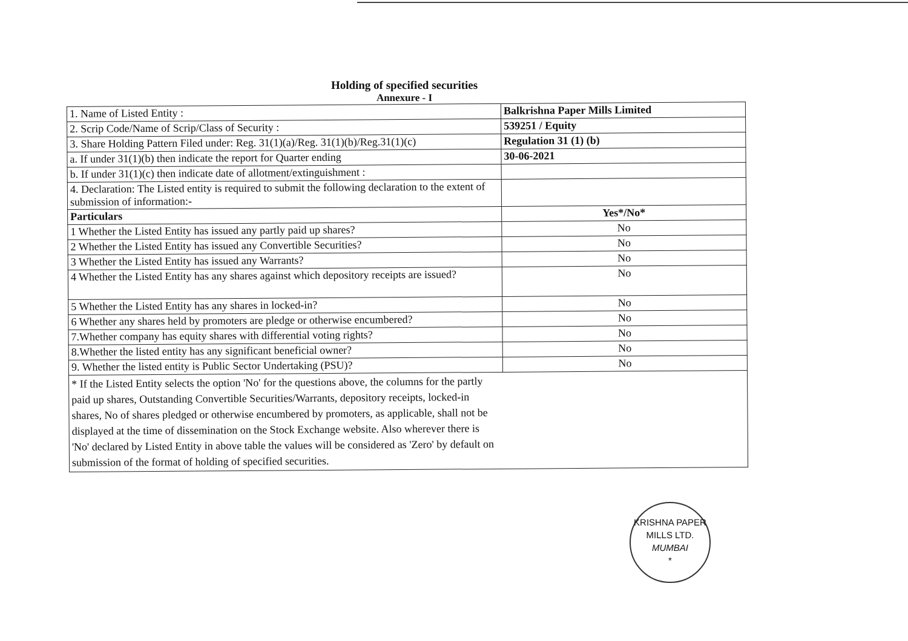Holding of specified securities
Annexure - I
| 1. Name of Listed Entity : | Balkrishna Paper Mills Limited |
| 2. Scrip Code/Name of Scrip/Class of Security : | 539251 / Equity |
| 3. Share Holding Pattern Filed under: Reg. 31(1)(a)/Reg. 31(1)(b)/Reg.31(1)(c) | Regulation 31 (1) (b) |
| a. If under 31(1)(b) then indicate the report for Quarter ending | 30-06-2021 |
| b. If under 31(1)(c) then indicate date of allotment/extinguishment : | |
| 4. Declaration: The Listed entity is required to submit the following declaration to the extent of submission of information:- | |
| Particulars | Yes*/No* |
| 1 Whether the Listed Entity has issued any partly paid up shares? | No |
| 2 Whether the Listed Entity has issued any Convertible Securities? | No |
| 3 Whether the Listed Entity has issued any Warrants? | No |
| 4 Whether the Listed Entity has any shares against which depository receipts are issued? | No |
| 5 Whether the Listed Entity has any shares in locked-in? | No |
| 6 Whether any shares held by promoters are pledge or otherwise encumbered? | No |
| 7.Whether company has equity shares with differential voting rights? | No |
| 8.Whether the listed entity has any significant beneficial owner? | No |
| 9. Whether the listed entity is Public Sector Undertaking (PSU)? | No |
| * If the Listed Entity selects the option 'No' for the questions above, the columns for the partly paid up shares, Outstanding Convertible Securities/Warrants, depository receipts, locked-in shares, No of shares pledged or otherwise encumbered by promoters, as applicable, shall not be displayed at the time of dissemination on the Stock Exchange website. Also wherever there is 'No' declared by Listed Entity in above table the values will be considered as 'Zero' by default on submission of the format of holding of specified securities. | |
KRISHNA PAPER MILLS LTD.
MUMBAI
*